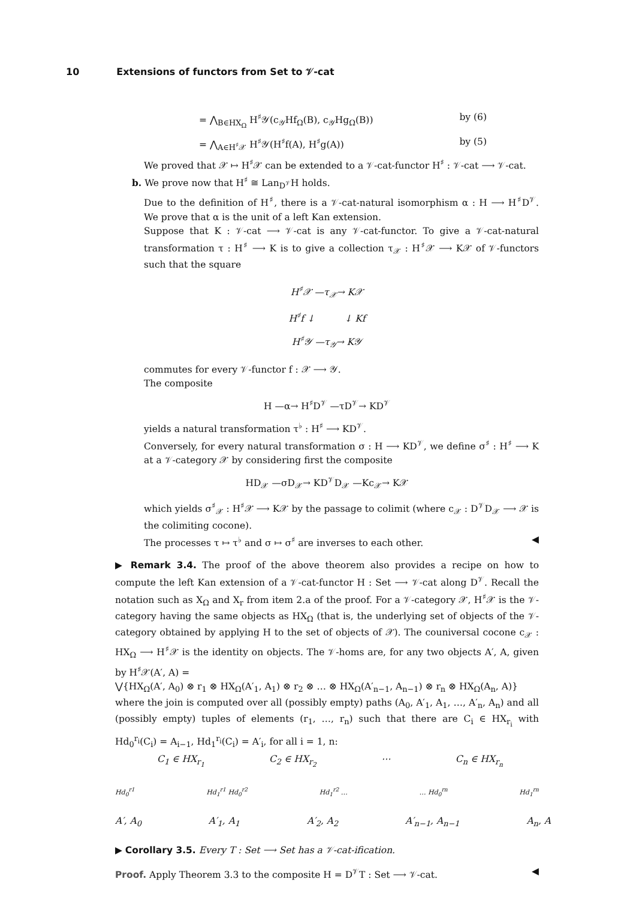10 Extensions of functors from Set to 𝒱-cat
= ⋀<sub>B∈HX<sub>Ω</sub></sub> H<sup>♯</sup>𝒴(c<sub>𝒴</sub>Hf<sub>Ω</sub>(B), c<sub>𝒴</sub>Hg<sub>Ω</sub>(B)) by (6)
= ⋀<sub>A∈H<sup>♯</sup>𝒳</sub> H<sup>♯</sup>𝒴(H<sup>♯</sup>f(A), H<sup>♯</sup>g(A)) by (5)
We proved that 𝒳 ↦ H<sup>♯</sup>𝒳 can be extended to a 𝒱-cat-functor H<sup>♯</sup> : 𝒱-cat ⟶ 𝒱-cat.
b. We prove now that H<sup>♯</sup> ≅ Lan<sub>D<sup>𝒱</sup></sub>H holds.
Due to the definition of H<sup>♯</sup>, there is a 𝒱-cat-natural isomorphism α : H ⟶ H<sup>♯</sup>D<sup>𝒱</sup>. We prove that α is the unit of a left Kan extension.
Suppose that K : 𝒱-cat ⟶ 𝒱-cat is any 𝒱-cat-functor. To give a 𝒱-cat-natural transformation τ : H<sup>♯</sup> ⟶ K is to give a collection τ<sub>𝒳</sub> : H<sup>♯</sup>𝒳 ⟶ K𝒳 of 𝒱-functors such that the square
H<sup>♯</sup>𝒳 —τ<sub>𝒳</sub>→ K𝒳
H<sup>♯</sup>f ↓ ↓ Kf
H<sup>♯</sup>𝒴 —τ<sub>𝒴</sub>→ K𝒴
commutes for every 𝒱-functor f : 𝒳 ⟶ 𝒴.
The composite
H —α→ H<sup>♯</sup>D<sup>𝒱</sup> —τD<sup>𝒱</sup>→ KD<sup>𝒱</sup>
yields a natural transformation τ<sup>♭</sup> : H<sup>♯</sup> ⟶ KD<sup>𝒱</sup>.
Conversely, for every natural transformation σ : H ⟶ KD<sup>𝒱</sup>, we define σ<sup>♯</sup> : H<sup>♯</sup> ⟶ K at a 𝒱-category 𝒳 by considering first the composite
HD<sub>𝒳</sub> —σD<sub>𝒳</sub>→ KD<sup>𝒱</sup>D<sub>𝒳</sub> —Kc<sub>𝒳</sub>→ K𝒳
which yields σ<sup>♯</sup><sub>𝒳</sub> : H<sup>♯</sup>𝒳 ⟶ K𝒳 by the passage to colimit (where c<sub>𝒳</sub> : D<sup>𝒱</sup>D<sub>𝒳</sub> ⟶ 𝒳 is the colimiting cocone).
The processes τ ↦ τ<sup>♭</sup> and σ ↦ σ<sup>♯</sup> are inverses to each other. ◀
▶ Remark 3.4. The proof of the above theorem also provides a recipe on how to compute the left Kan extension of a 𝒱-cat-functor H : Set ⟶ 𝒱-cat along D<sup>𝒱</sup>. Recall the notation such as X<sub>Ω</sub> and X<sub>r</sub> from item 2.a of the proof. For a 𝒱-category 𝒳, H<sup>♯</sup>𝒳 is the 𝒱-category having the same objects as HX<sub>Ω</sub> (that is, the underlying set of objects of the 𝒱-category obtained by applying H to the set of objects of 𝒳). The couniversal cocone c<sub>𝒳</sub> : HX<sub>Ω</sub> ⟶ H<sup>♯</sup>𝒳 is the identity on objects. The 𝒱-homs are, for any two objects A′, A, given by H<sup>♯</sup>𝒳(A′, A) =
⋁{HX<sub>Ω</sub>(A′, A<sub>0</sub>) ⊗ r<sub>1</sub> ⊗ HX<sub>Ω</sub>(A′<sub>1</sub>, A<sub>1</sub>) ⊗ r<sub>2</sub> ⊗ … ⊗ HX<sub>Ω</sub>(A′<sub>n−1</sub>, A<sub>n−1</sub>) ⊗ r<sub>n</sub> ⊗ HX<sub>Ω</sub>(A<sub>n</sub>, A)}
where the join is computed over all (possibly empty) paths (A<sub>0</sub>, A′<sub>1</sub>, A<sub>1</sub>, …, A′<sub>n</sub>, A<sub>n</sub>) and all (possibly empty) tuples of elements (r<sub>1</sub>, …, r<sub>n</sub>) such that there are C<sub>i</sub> ∈ HX<sub>r<sub>i</sub></sub> with Hd<sub>0</sub><sup>r<sub>i</sub></sup>(C<sub>i</sub>) = A<sub>i−1</sub>, Hd<sub>1</sub><sup>r<sub>i</sub></sup>(C<sub>i</sub>) = A′<sub>i</sub>, for all i = 1, n:
C<sub>1</sub> ∈ HX<sub>r<sub>1</sub></sub> C<sub>2</sub> ∈ HX<sub>r<sub>2</sub></sub> ⋯ C<sub>n</sub> ∈ HX<sub>r<sub>n</sub></sub>
Hd<sub>0</sub><sup>r1</sup> Hd<sub>1</sub><sup>r1</sup> Hd<sub>0</sub><sup>r2</sup> Hd<sub>1</sub><sup>r2</sup> … … Hd<sub>0</sub><sup>rn</sup> Hd<sub>1</sub><sup>rn</sup>
A′, A<sub>0</sub> A′<sub>1</sub>, A<sub>1</sub> A′<sub>2</sub>, A<sub>2</sub> A′<sub>n−1</sub>, A<sub>n−1</sub> A<sub>n</sub>, A
▶ Corollary 3.5. Every T : Set ⟶ Set has a 𝒱-cat-ification.
Proof. Apply Theorem 3.3 to the composite H = D<sup>𝒱</sup>T : Set ⟶ 𝒱-cat. ◀